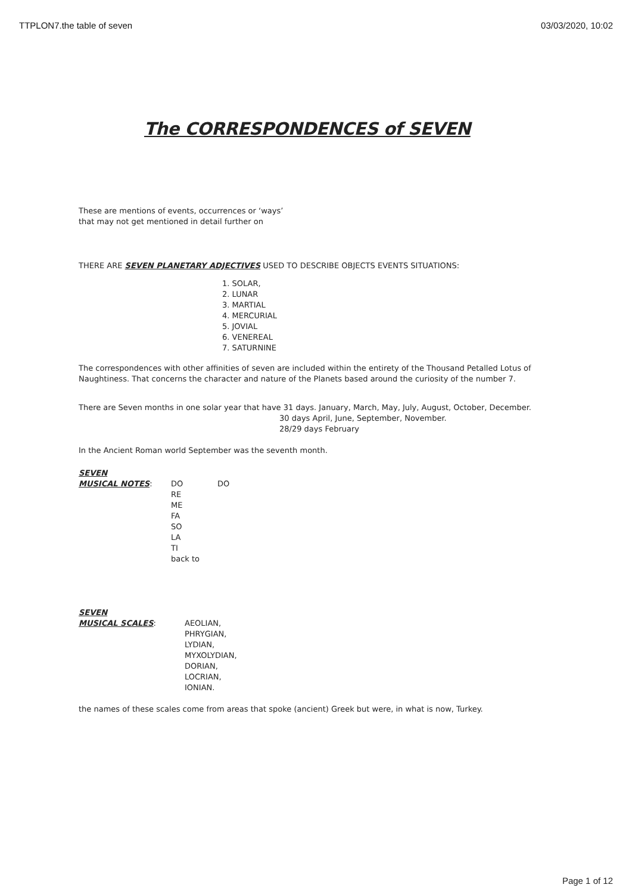TTPLON7.the table of seven 03/03/2020, 10:02
The CORRESPONDENCES of SEVEN
These are mentions of events, occurrences or ‘ways’
that may not get mentioned in detail further on
THERE ARE SEVEN PLANETARY ADJECTIVES USED TO DESCRIBE OBJECTS EVENTS SITUATIONS:
1. SOLAR,
2. LUNAR
3. MARTIAL
4. MERCURIAL
5. JOVIAL
6. VENEREAL
7. SATURNINE
The correspondences with other affinities of seven are included within the entirety of the Thousand Petalled Lotus of
Naughtiness. That concerns the character and nature of the Planets based around the curiosity of the number 7.
There are Seven months in one solar year that have 31 days. January, March, May, July, August, October, December.
30 days April, June, September, November.
28/29 days February
In the Ancient Roman world September was the seventh month.
SEVEN
MUSICAL NOTES: DO
RE
ME
FA
SO
LA
TI
back to
DO
SEVEN
MUSICAL SCALES: AEOLIAN,
PHRYGIAN,
LYDIAN,
MYXOLYDIAN,
DORIAN,
LOCRIAN,
IONIAN.
the names of these scales come from areas that spoke (ancient) Greek but were, in what is now, Turkey.
Page 1 of 12